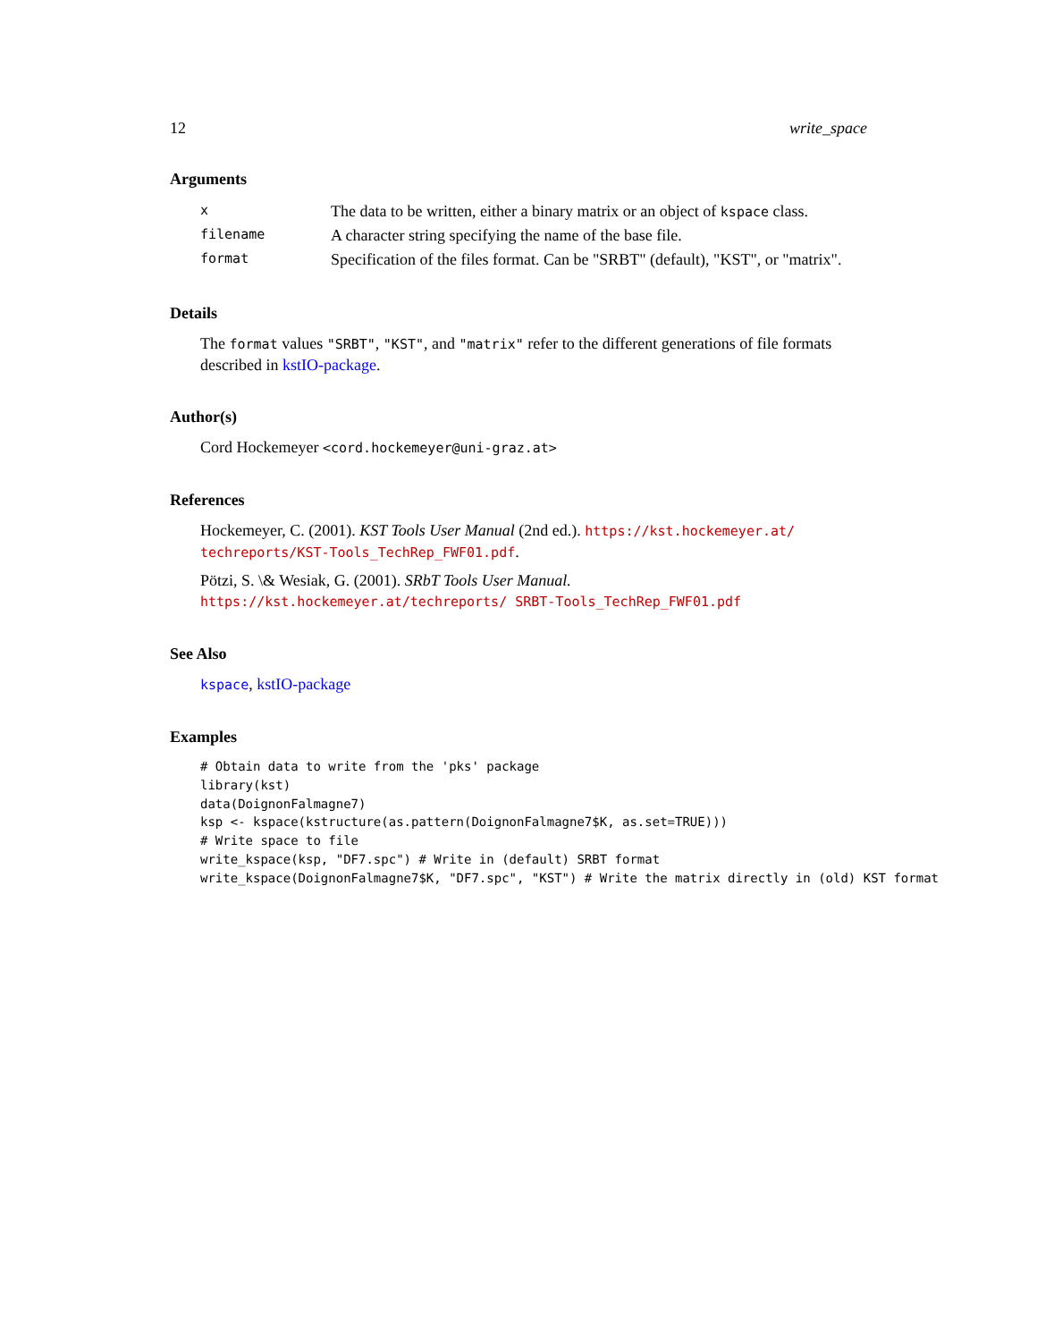12 write_space
Arguments
| x | The data to be written, either a binary matrix or an object of kspace class. |
| filename | A character string specifying the name of the base file. |
| format | Specification of the files format. Can be "SRBT" (default), "KST", or "matrix". |
Details
The format values "SRBT", "KST", and "matrix" refer to the different generations of file formats described in kstIO-package.
Author(s)
Cord Hockemeyer <cord.hockemeyer@uni-graz.at>
References
Hockemeyer, C. (2001). KST Tools User Manual (2nd ed.). https://kst.hockemeyer.at/ techreports/KST-Tools_TechRep_FWF01.pdf.
Pötzi, S. \& Wesiak, G. (2001). SRbT Tools User Manual. https://kst.hockemeyer.at/techreports/ SRBT-Tools_TechRep_FWF01.pdf
See Also
kspace, kstIO-package
Examples
# Obtain data to write from the 'pks' package
library(kst)
data(DoignonFalmagne7)
ksp <- kspace(kstructure(as.pattern(DoignonFalmagne7$K, as.set=TRUE)))
# Write space to file
write_kspace(ksp, "DF7.spc") # Write in (default) SRBT format
write_kspace(DoignonFalmagne7$K, "DF7.spc", "KST") # Write the matrix directly in (old) KST format